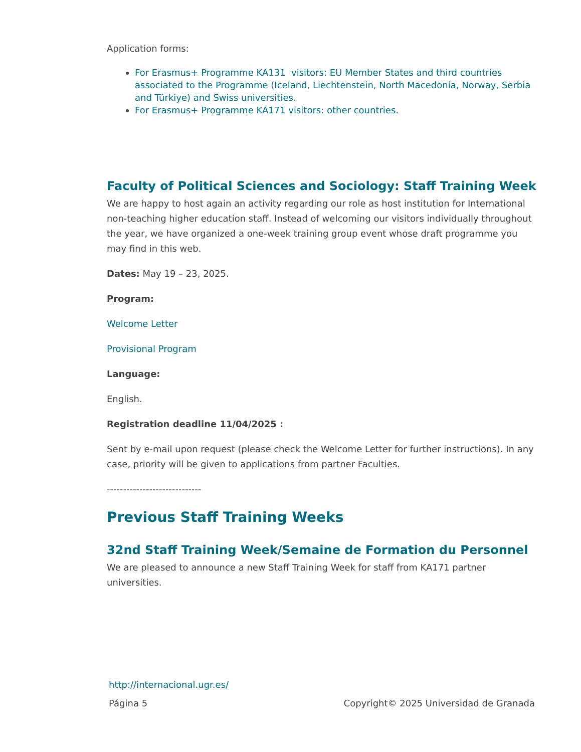Application forms:
For Erasmus+ Programme KA131 visitors: EU Member States and third countries associated to the Programme (Iceland, Liechtenstein, North Macedonia, Norway, Serbia and Türkiye) and Swiss universities.
For Erasmus+ Programme KA171 visitors: other countries.
Faculty of Political Sciences and Sociology: Staff Training Week
We are happy to host again an activity regarding our role as host institution for International non-teaching higher education staff. Instead of welcoming our visitors individually throughout the year, we have organized a one-week training group event whose draft programme you may find in this web.
Dates: May 19 – 23, 2025.
Program:
Welcome Letter
Provisional Program
Language:
English.
Registration deadline 11/04/2025 :
Sent by e-mail upon request (please check the Welcome Letter for further instructions). In any case, priority will be given to applications from partner Faculties.
-----------------------------
Previous Staff Training Weeks
32nd Staff Training Week/Semaine de Formation du Personnel
We are pleased to announce a new Staff Training Week for staff from KA171 partner universities.
http://internacional.ugr.es/
Página 5 Copyright© 2025 Universidad de Granada